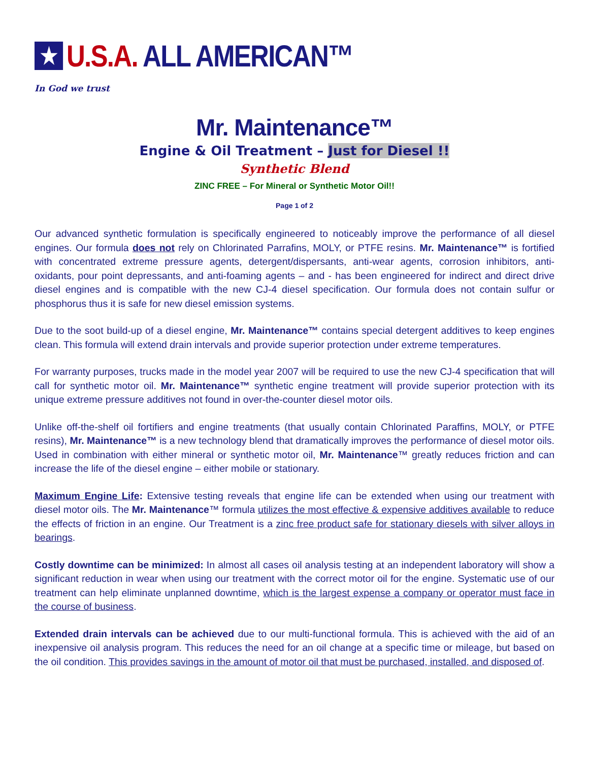★ U.S.A. ALL AMERICAN™
In God we trust
Mr. Maintenance™
Engine & Oil Treatment – Just for Diesel !!
Synthetic Blend
ZINC FREE – For Mineral or Synthetic Motor Oil!!
Page 1 of 2
Our advanced synthetic formulation is specifically engineered to noticeably improve the performance of all diesel engines. Our formula does not rely on Chlorinated Parrafins, MOLY, or PTFE resins. Mr. Maintenance™ is fortified with concentrated extreme pressure agents, detergent/dispersants, anti-wear agents, corrosion inhibitors, anti-oxidants, pour point depressants, and anti-foaming agents – and - has been engineered for indirect and direct drive diesel engines and is compatible with the new CJ-4 diesel specification. Our formula does not contain sulfur or phosphorus thus it is safe for new diesel emission systems.
Due to the soot build-up of a diesel engine, Mr. Maintenance™ contains special detergent additives to keep engines clean. This formula will extend drain intervals and provide superior protection under extreme temperatures.
For warranty purposes, trucks made in the model year 2007 will be required to use the new CJ-4 specification that will call for synthetic motor oil. Mr. Maintenance™ synthetic engine treatment will provide superior protection with its unique extreme pressure additives not found in over-the-counter diesel motor oils.
Unlike off-the-shelf oil fortifiers and engine treatments (that usually contain Chlorinated Paraffins, MOLY, or PTFE resins), Mr. Maintenance™ is a new technology blend that dramatically improves the performance of diesel motor oils. Used in combination with either mineral or synthetic motor oil, Mr. Maintenance™ greatly reduces friction and can increase the life of the diesel engine – either mobile or stationary.
Maximum Engine Life: Extensive testing reveals that engine life can be extended when using our treatment with diesel motor oils. The Mr. Maintenance™ formula utilizes the most effective & expensive additives available to reduce the effects of friction in an engine. Our Treatment is a zinc free product safe for stationary diesels with silver alloys in bearings.
Costly downtime can be minimized: In almost all cases oil analysis testing at an independent laboratory will show a significant reduction in wear when using our treatment with the correct motor oil for the engine. Systematic use of our treatment can help eliminate unplanned downtime, which is the largest expense a company or operator must face in the course of business.
Extended drain intervals can be achieved due to our multi-functional formula. This is achieved with the aid of an inexpensive oil analysis program. This reduces the need for an oil change at a specific time or mileage, but based on the oil condition. This provides savings in the amount of motor oil that must be purchased, installed, and disposed of.